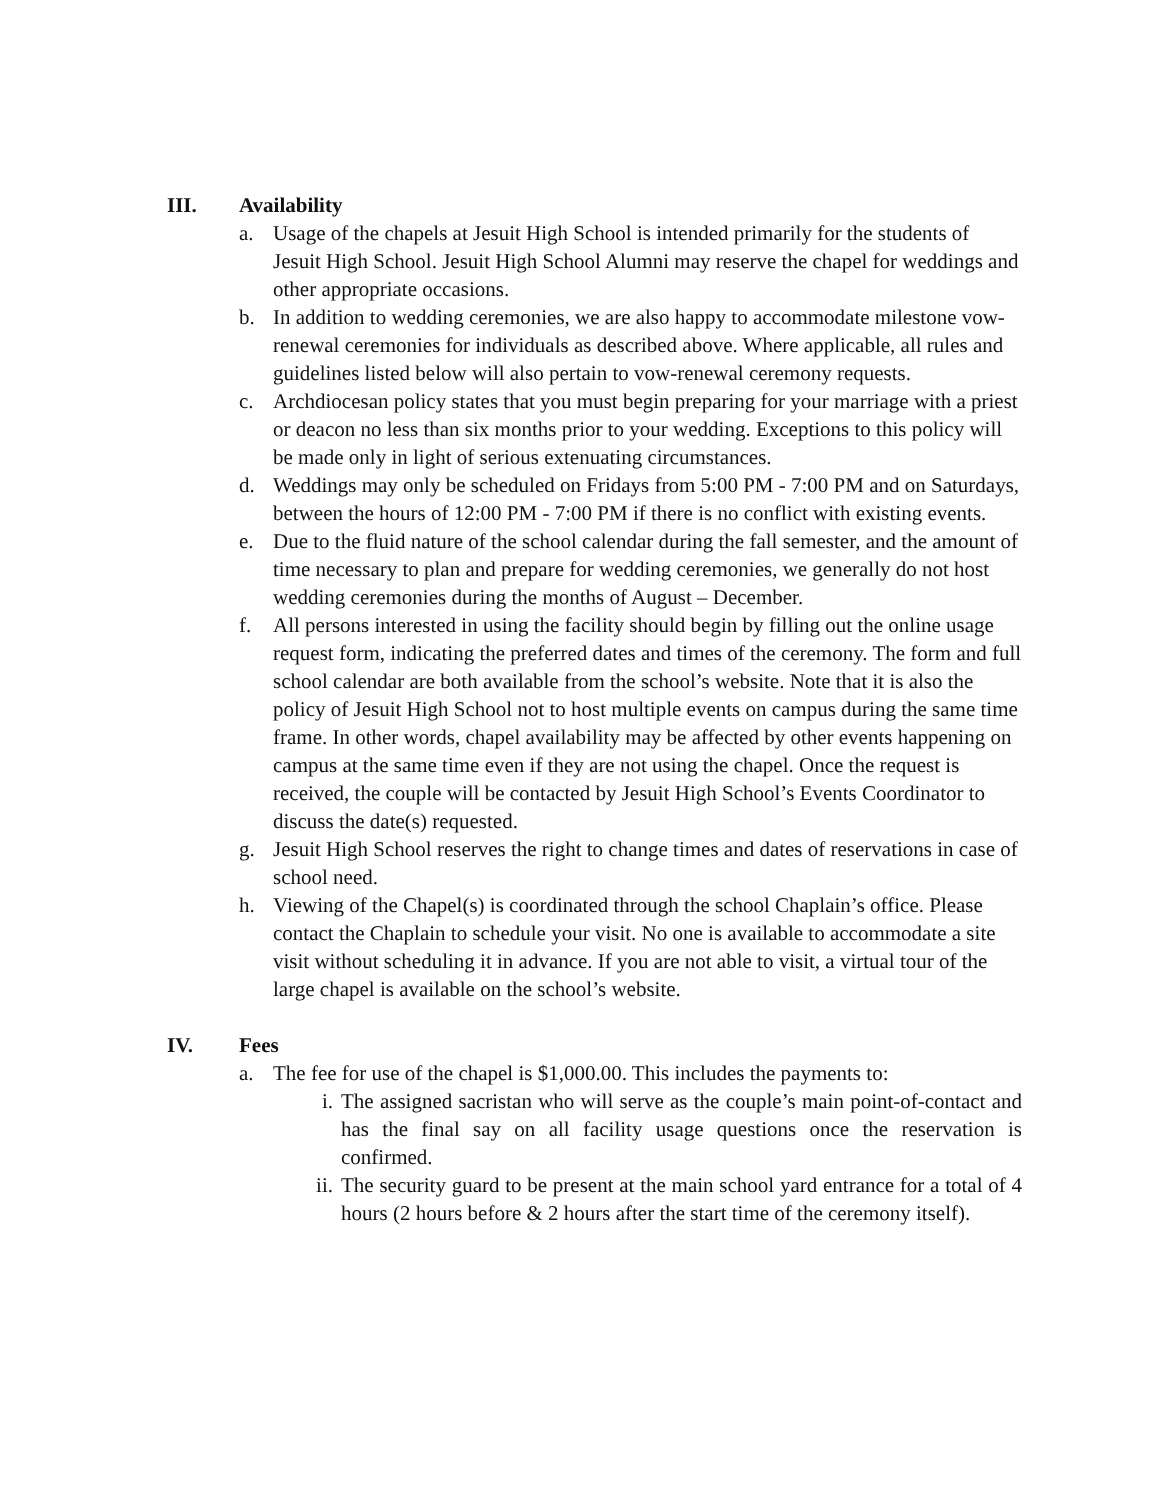III. Availability
a. Usage of the chapels at Jesuit High School is intended primarily for the students of Jesuit High School. Jesuit High School Alumni may reserve the chapel for weddings and other appropriate occasions.
b. In addition to wedding ceremonies, we are also happy to accommodate milestone vow-renewal ceremonies for individuals as described above. Where applicable, all rules and guidelines listed below will also pertain to vow-renewal ceremony requests.
c. Archdiocesan policy states that you must begin preparing for your marriage with a priest or deacon no less than six months prior to your wedding. Exceptions to this policy will be made only in light of serious extenuating circumstances.
d. Weddings may only be scheduled on Fridays from 5:00 PM - 7:00 PM and on Saturdays, between the hours of 12:00 PM - 7:00 PM if there is no conflict with existing events.
e. Due to the fluid nature of the school calendar during the fall semester, and the amount of time necessary to plan and prepare for wedding ceremonies, we generally do not host wedding ceremonies during the months of August – December.
f. All persons interested in using the facility should begin by filling out the online usage request form, indicating the preferred dates and times of the ceremony. The form and full school calendar are both available from the school’s website. Note that it is also the policy of Jesuit High School not to host multiple events on campus during the same time frame. In other words, chapel availability may be affected by other events happening on campus at the same time even if they are not using the chapel. Once the request is received, the couple will be contacted by Jesuit High School’s Events Coordinator to discuss the date(s) requested.
g. Jesuit High School reserves the right to change times and dates of reservations in case of school need.
h. Viewing of the Chapel(s) is coordinated through the school Chaplain’s office. Please contact the Chaplain to schedule your visit. No one is available to accommodate a site visit without scheduling it in advance. If you are not able to visit, a virtual tour of the large chapel is available on the school’s website.
IV. Fees
a. The fee for use of the chapel is $1,000.00. This includes the payments to:
i. The assigned sacristan who will serve as the couple’s main point-of-contact and has the final say on all facility usage questions once the reservation is confirmed.
ii.
The security guard to be present at the main school yard entrance for a total of 4 hours (2 hours before & 2 hours after the start time of the ceremony itself).